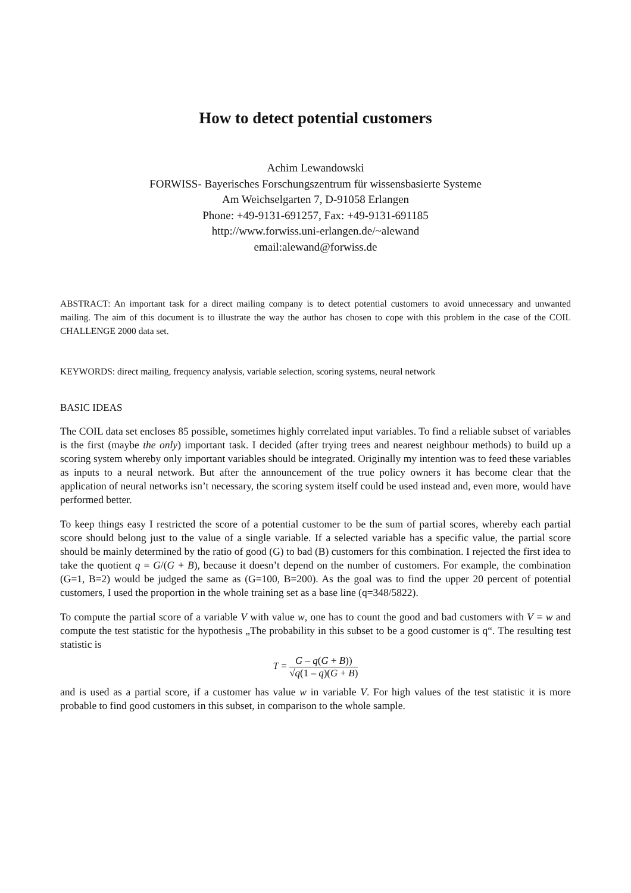How to detect potential customers
Achim Lewandowski
FORWISS- Bayerisches Forschungszentrum für wissensbasierte Systeme
Am Weichselgarten 7, D-91058 Erlangen
Phone: +49-9131-691257, Fax: +49-9131-691185
http://www.forwiss.uni-erlangen.de/~alewand
email:alewand@forwiss.de
ABSTRACT: An important task for a direct mailing company is to detect potential customers to avoid unnecessary and unwanted mailing. The aim of this document is to illustrate the way the author has chosen to cope with this problem in the case of the COIL CHALLENGE 2000 data set.
KEYWORDS: direct mailing, frequency analysis, variable selection, scoring systems, neural network
BASIC IDEAS
The COIL data set encloses 85 possible, sometimes highly correlated input variables. To find a reliable subset of variables is the first (maybe the only) important task. I decided (after trying trees and nearest neighbour methods) to build up a scoring system whereby only important variables should be integrated. Originally my intention was to feed these variables as inputs to a neural network. But after the announcement of the true policy owners it has become clear that the application of neural networks isn’t necessary, the scoring system itself could be used instead and, even more, would have performed better.
To keep things easy I restricted the score of a potential customer to be the sum of partial scores, whereby each partial score should belong just to the value of a single variable. If a selected variable has a specific value, the partial score should be mainly determined by the ratio of good (G) to bad (B) customers for this combination. I rejected the first idea to take the quotient q = G/(G + B), because it doesn’t depend on the number of customers. For example, the combination (G=1, B=2) would be judged the same as (G=100, B=200). As the goal was to find the upper 20 percent of potential customers, I used the proportion in the whole training set as a base line (q=348/5822).
To compute the partial score of a variable V with value w, one has to count the good and bad customers with V = w and compute the test statistic for the hypothesis „The probability in this subset to be a good customer is q“. The resulting test statistic is
T = G – q(G + B)) √q(1 – q)(G + B)
and is used as a partial score, if a customer has value w in variable V. For high values of the test statistic it is more probable to find good customers in this subset, in comparison to the whole sample.